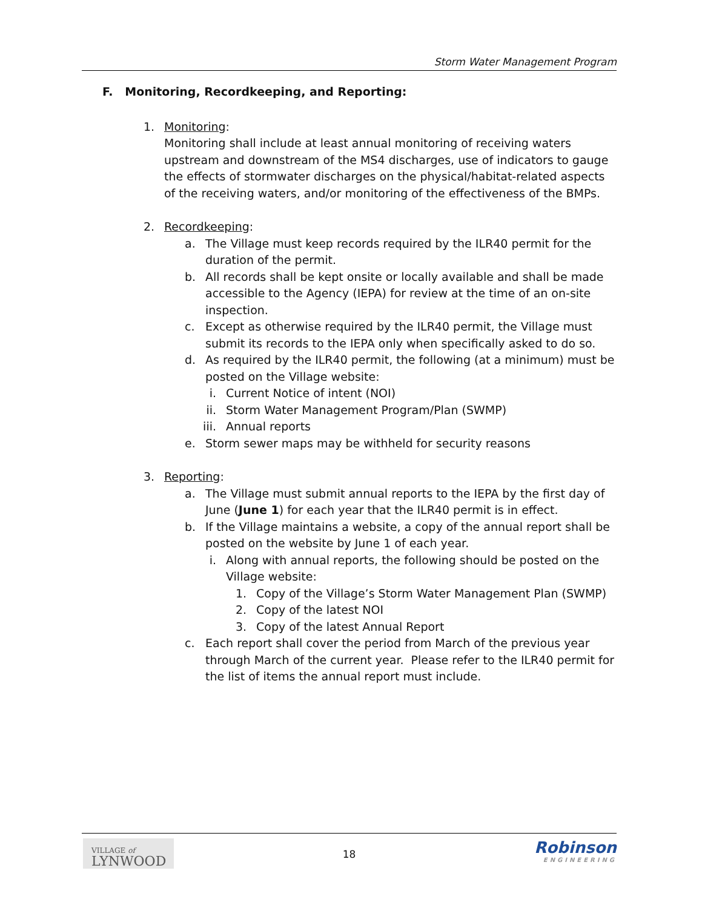Storm Water Management Program
F. Monitoring, Recordkeeping, and Reporting:
1. Monitoring:
Monitoring shall include at least annual monitoring of receiving waters upstream and downstream of the MS4 discharges, use of indicators to gauge the effects of stormwater discharges on the physical/habitat-related aspects of the receiving waters, and/or monitoring of the effectiveness of the BMPs.
2. Recordkeeping:
a. The Village must keep records required by the ILR40 permit for the duration of the permit.
b. All records shall be kept onsite or locally available and shall be made accessible to the Agency (IEPA) for review at the time of an on-site inspection.
c. Except as otherwise required by the ILR40 permit, the Village must submit its records to the IEPA only when specifically asked to do so.
d. As required by the ILR40 permit, the following (at a minimum) must be posted on the Village website:
i. Current Notice of intent (NOI)
ii. Storm Water Management Program/Plan (SWMP)
iii. Annual reports
e. Storm sewer maps may be withheld for security reasons
3. Reporting:
a. The Village must submit annual reports to the IEPA by the first day of June (June 1) for each year that the ILR40 permit is in effect.
b. If the Village maintains a website, a copy of the annual report shall be posted on the website by June 1 of each year.
i. Along with annual reports, the following should be posted on the Village website:
1. Copy of the Village’s Storm Water Management Plan (SWMP)
2. Copy of the latest NOI
3. Copy of the latest Annual Report
c. Each report shall cover the period from March of the previous year through March of the current year. Please refer to the ILR40 permit for the list of items the annual report must include.
VILLAGE of
LYNWOOD
18 Robinson
ENGINEERING